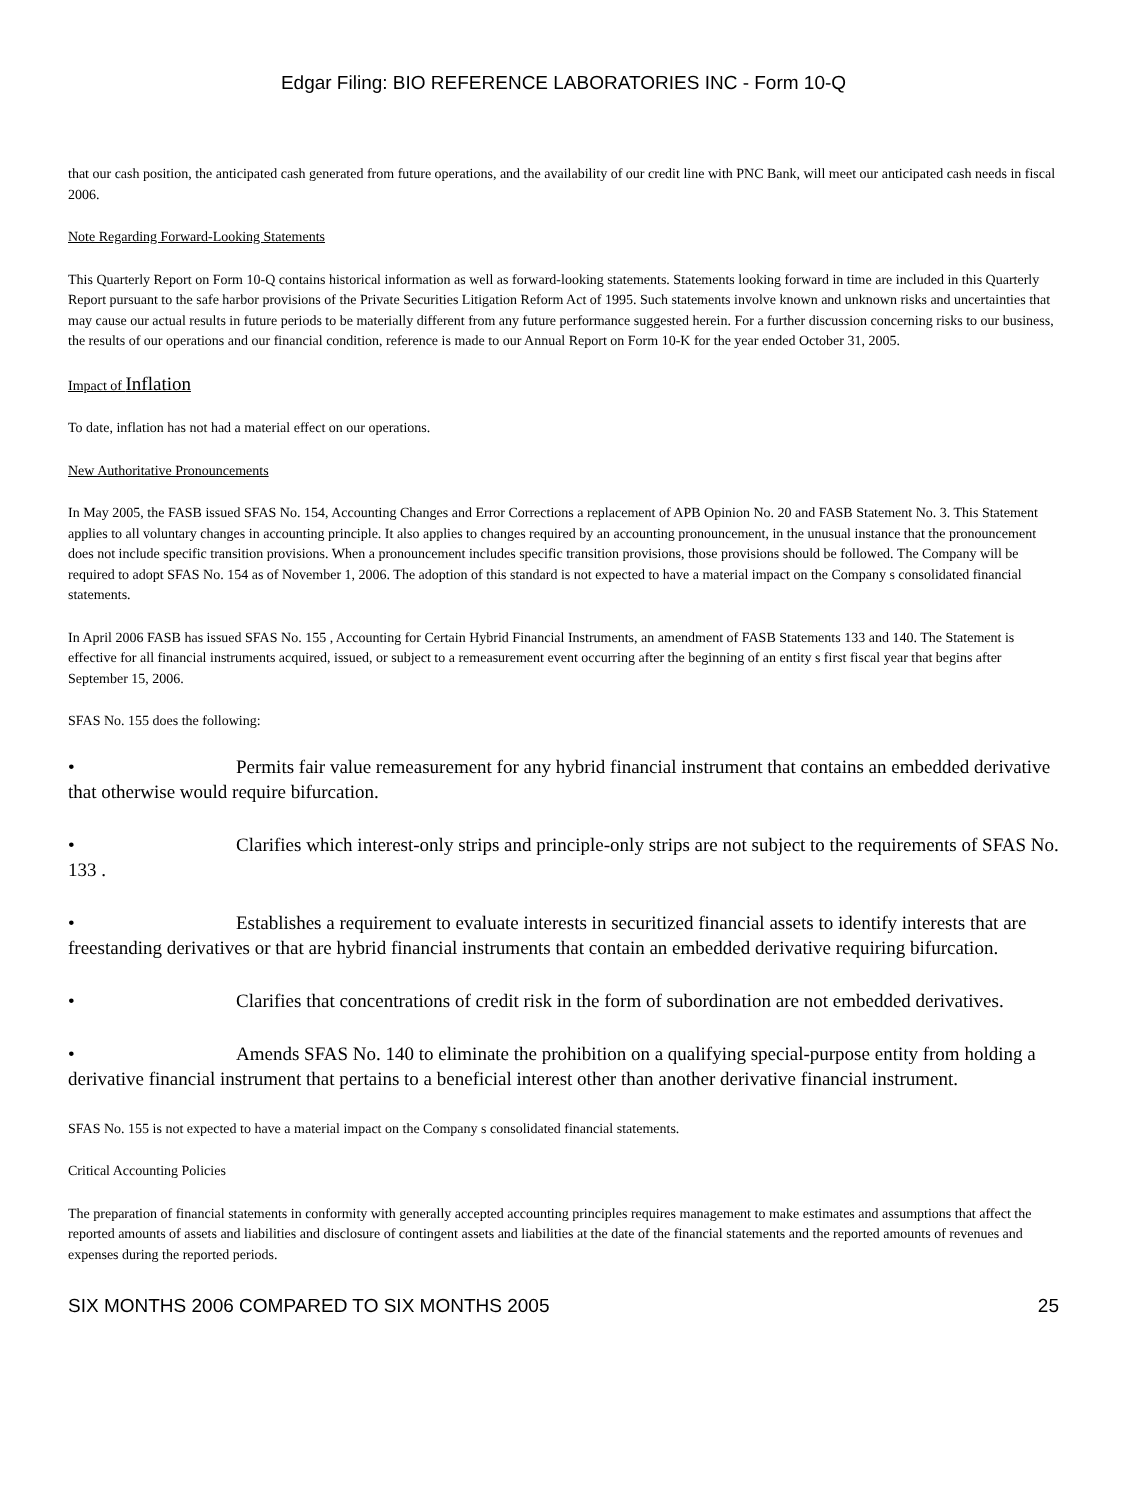Edgar Filing: BIO REFERENCE LABORATORIES INC - Form 10-Q
that our cash position, the anticipated cash generated from future operations, and the availability of our credit line with PNC Bank, will meet our anticipated cash needs in fiscal 2006.
Note Regarding Forward-Looking Statements
This Quarterly Report on Form 10-Q contains historical information as well as forward-looking statements. Statements looking forward in time are included in this Quarterly Report pursuant to the safe harbor provisions of the Private Securities Litigation Reform Act of 1995. Such statements involve known and unknown risks and uncertainties that may cause our actual results in future periods to be materially different from any future performance suggested herein. For a further discussion concerning risks to our business, the results of our operations and our financial condition, reference is made to our Annual Report on Form 10-K for the year ended October 31, 2005.
Impact of Inflation
To date, inflation has not had a material effect on our operations.
New Authoritative Pronouncements
In May 2005, the FASB issued SFAS No. 154, Accounting Changes and Error Corrections a replacement of APB Opinion No. 20 and FASB Statement No. 3. This Statement applies to all voluntary changes in accounting principle. It also applies to changes required by an accounting pronouncement, in the unusual instance that the pronouncement does not include specific transition provisions. When a pronouncement includes specific transition provisions, those provisions should be followed. The Company will be required to adopt SFAS No. 154 as of November 1, 2006. The adoption of this standard is not expected to have a material impact on the Company s consolidated financial statements.
In April 2006 FASB has issued SFAS No. 155 , Accounting for Certain Hybrid Financial Instruments, an amendment of FASB Statements 133 and 140. The Statement is effective for all financial instruments acquired, issued, or subject to a remeasurement event occurring after the beginning of an entity s first fiscal year that begins after September 15, 2006.
SFAS No. 155 does the following:
• Permits fair value remeasurement for any hybrid financial instrument that contains an embedded derivative that otherwise would require bifurcation.
• Clarifies which interest-only strips and principle-only strips are not subject to the requirements of SFAS No. 133 .
• Establishes a requirement to evaluate interests in securitized financial assets to identify interests that are freestanding derivatives or that are hybrid financial instruments that contain an embedded derivative requiring bifurcation.
• Clarifies that concentrations of credit risk in the form of subordination are not embedded derivatives.
• Amends SFAS No. 140 to eliminate the prohibition on a qualifying special-purpose entity from holding a derivative financial instrument that pertains to a beneficial interest other than another derivative financial instrument.
SFAS No. 155 is not expected to have a material impact on the Company s consolidated financial statements.
Critical Accounting Policies
The preparation of financial statements in conformity with generally accepted accounting principles requires management to make estimates and assumptions that affect the reported amounts of assets and liabilities and disclosure of contingent assets and liabilities at the date of the financial statements and the reported amounts of revenues and expenses during the reported periods.
SIX MONTHS 2006 COMPARED TO SIX MONTHS 2005 25